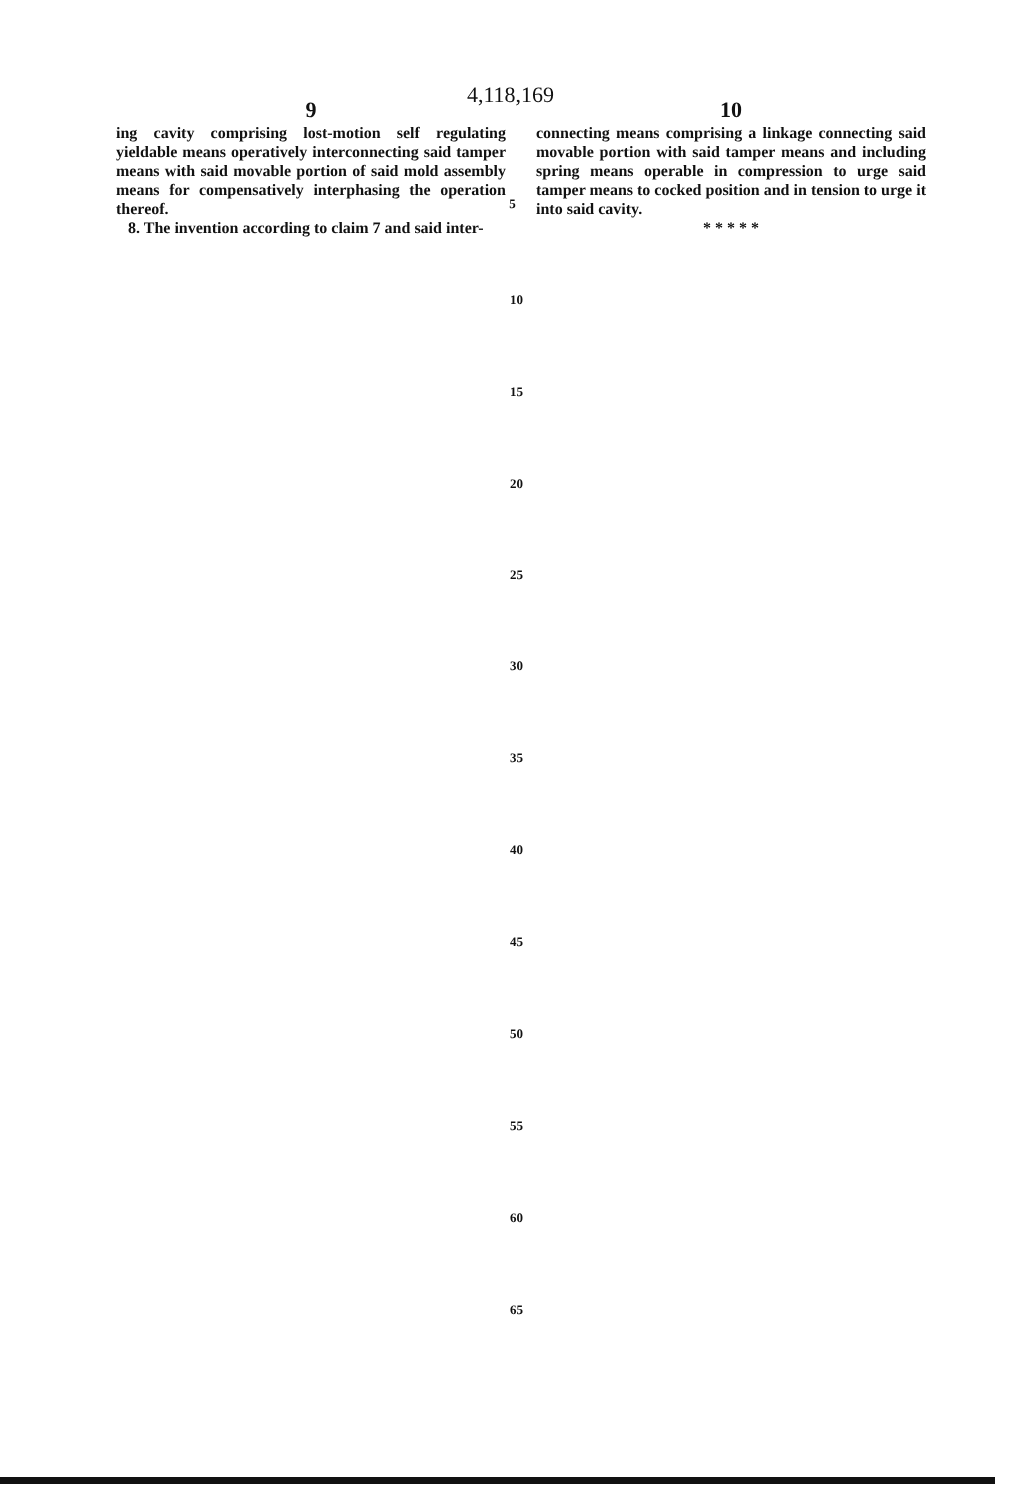4,118,169
9
ing cavity comprising lost-motion self regulating yieldable means operatively interconnecting said tamper means with said movable portion of said mold assembly means for compensatively interphasing the operation thereof.
8. The invention according to claim 7 and said inter-
5
10
connecting means comprising a linkage connecting said movable portion with said tamper means and including spring means operable in compression to urge said tamper means to cocked position and in tension to urge it into said cavity.
* * * * *
10
15
20
25
30
35
40
45
50
55
60
65